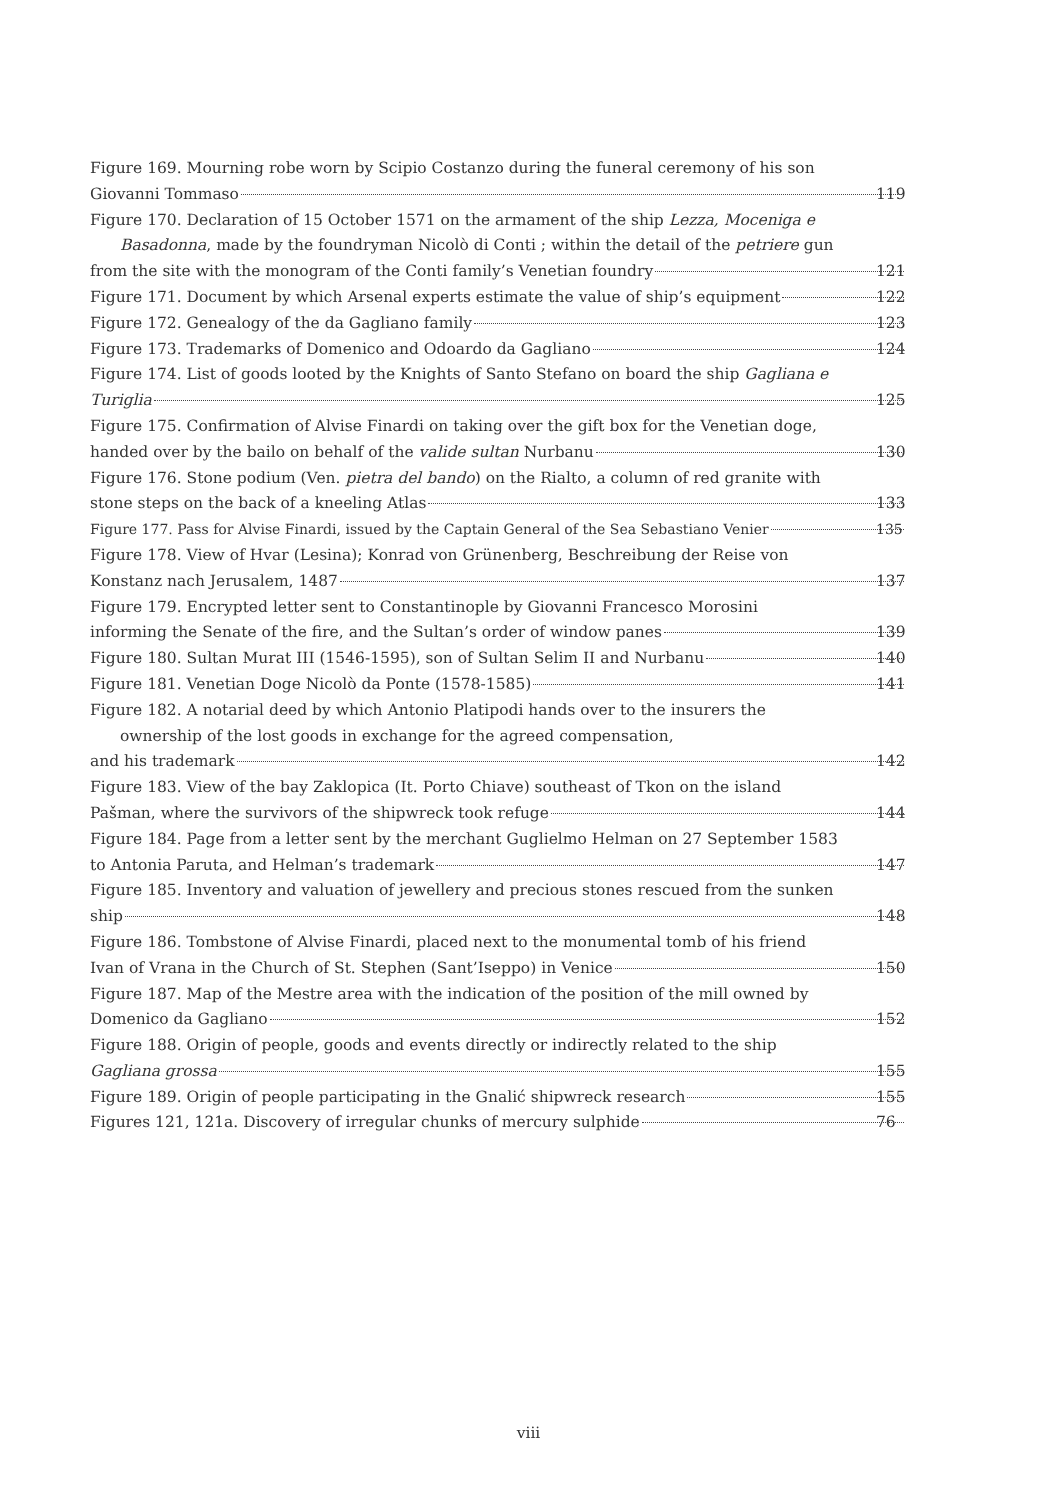Figure 169. Mourning robe worn by Scipio Costanzo during the funeral ceremony of his son
Giovanni Tommaso 119
Figure 170. Declaration of 15 October 1571 on the armament of the ship Lezza, Moceniga e Basadonna, made by the foundryman Nicolò di Conti ; within the detail of the petriere gun
from the site with the monogram of the Conti family’s Venetian foundry 121
Figure 171. Document by which Arsenal experts estimate the value of ship’s equipment 122
Figure 172. Genealogy of the da Gagliano family 123
Figure 173. Trademarks of Domenico and Odoardo da Gagliano 124
Figure 174. List of goods looted by the Knights of Santo Stefano on board the ship Gagliana e
Turiglia 125
Figure 175. Confirmation of Alvise Finardi on taking over the gift box for the Venetian doge,
handed over by the bailo on behalf of the valide sultan Nurbanu 130
Figure 176. Stone podium (Ven. pietra del bando) on the Rialto, a column of red granite with
stone steps on the back of a kneeling Atlas 133
Figure 177. Pass for Alvise Finardi, issued by the Captain General of the Sea Sebastiano Venier 135
Figure 178. View of Hvar (Lesina); Konrad von Grünenberg, Beschreibung der Reise von
Konstanz nach Jerusalem, 1487 137
Figure 179. Encrypted letter sent to Constantinople by Giovanni Francesco Morosini
informing the Senate of the fire, and the Sultan’s order of window panes 139
Figure 180. Sultan Murat III (1546-1595), son of Sultan Selim II and Nurbanu 140
Figure 181. Venetian Doge Nicolò da Ponte (1578-1585) 141
Figure 182. A notarial deed by which Antonio Platipodi hands over to the insurers the
ownership of the lost goods in exchange for the agreed compensation,
and his trademark 142
Figure 183. View of the bay Zaklopica (It. Porto Chiave) southeast of Tkon on the island
Pašman, where the survivors of the shipwreck took refuge 144
Figure 184. Page from a letter sent by the merchant Guglielmo Helman on 27 September 1583
to Antonia Paruta, and Helman’s trademark 147
Figure 185. Inventory and valuation of jewellery and precious stones rescued from the sunken
ship 148
Figure 186. Tombstone of Alvise Finardi, placed next to the monumental tomb of his friend
Ivan of Vrana in the Church of St. Stephen (Sant’Iseppo) in Venice 150
Figure 187. Map of the Mestre area with the indication of the position of the mill owned by
Domenico da Gagliano 152
Figure 188. Origin of people, goods and events directly or indirectly related to the ship
Gagliana grossa 155
Figure 189. Origin of people participating in the Gnalić shipwreck research 155
Figures 121, 121a. Discovery of irregular chunks of mercury sulphide 76
viii